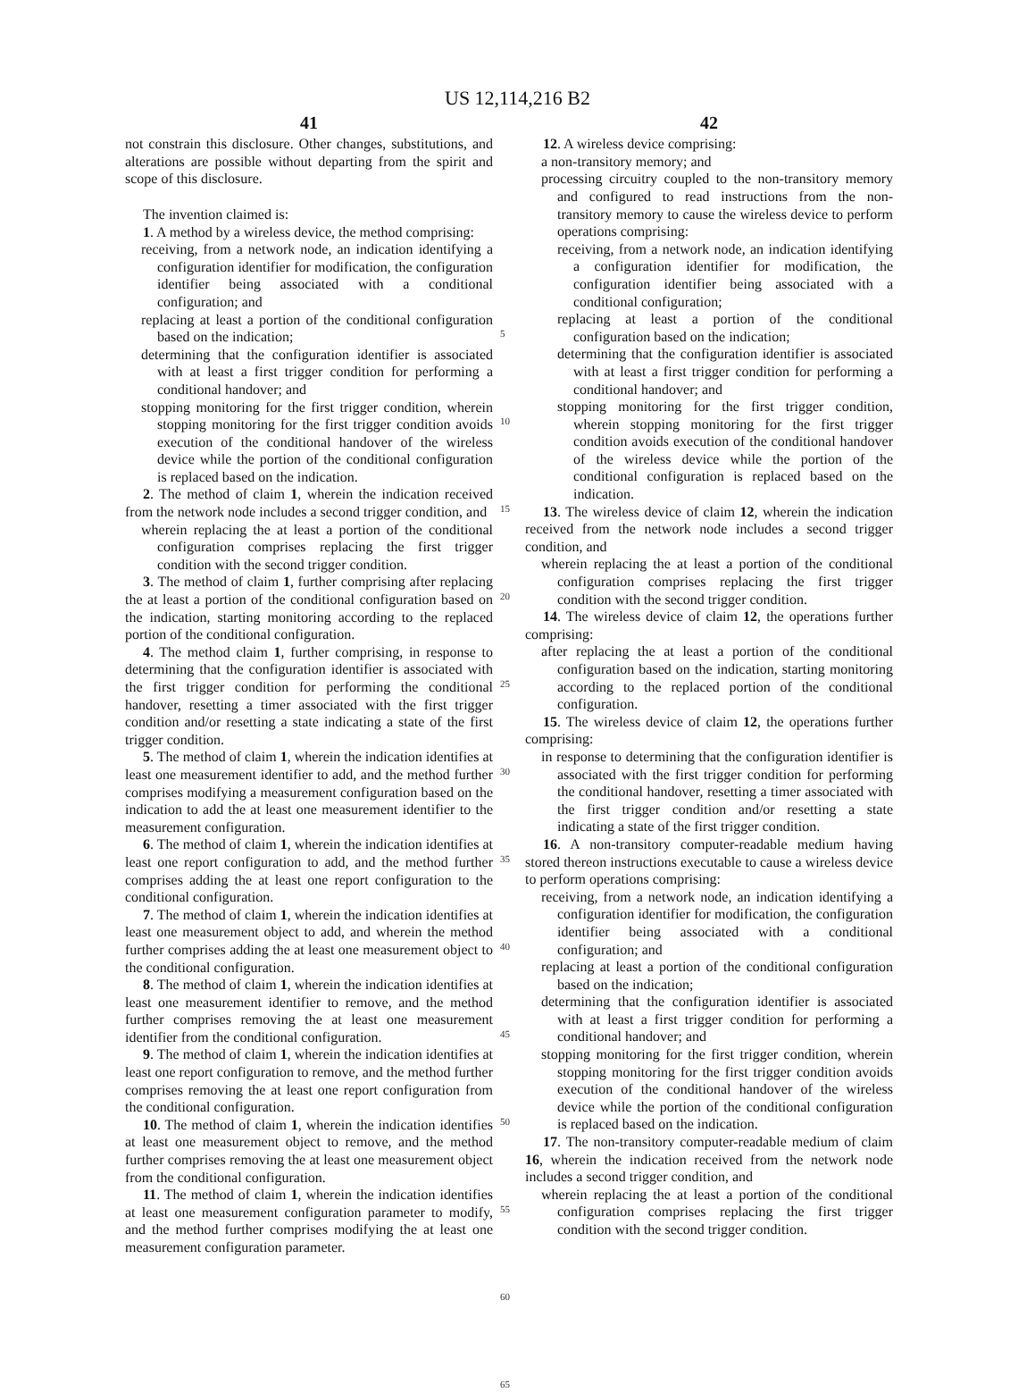US 12,114,216 B2
41
not constrain this disclosure. Other changes, substitutions, and alterations are possible without departing from the spirit and scope of this disclosure.
The invention claimed is:
1. A method by a wireless device, the method comprising:
receiving, from a network node, an indication identifying a configuration identifier for modification, the configuration identifier being associated with a conditional configuration; and
replacing at least a portion of the conditional configuration based on the indication;
determining that the configuration identifier is associated with at least a first trigger condition for performing a conditional handover; and
stopping monitoring for the first trigger condition, wherein stopping monitoring for the first trigger condition avoids execution of the conditional handover of the wireless device while the portion of the conditional configuration is replaced based on the indication.
2. The method of claim 1, wherein the indication received from the network node includes a second trigger condition, and
wherein replacing the at least a portion of the conditional configuration comprises replacing the first trigger condition with the second trigger condition.
3. The method of claim 1, further comprising after replacing the at least a portion of the conditional configuration based on the indication, starting monitoring according to the replaced portion of the conditional configuration.
4. The method claim 1, further comprising, in response to determining that the configuration identifier is associated with the first trigger condition for performing the conditional handover, resetting a timer associated with the first trigger condition and/or resetting a state indicating a state of the first trigger condition.
5. The method of claim 1, wherein the indication identifies at least one measurement identifier to add, and the method further comprises modifying a measurement configuration based on the indication to add the at least one measurement identifier to the measurement configuration.
6. The method of claim 1, wherein the indication identifies at least one report configuration to add, and the method further comprises adding the at least one report configuration to the conditional configuration.
7. The method of claim 1, wherein the indication identifies at least one measurement object to add, and wherein the method further comprises adding the at least one measurement object to the conditional configuration.
8. The method of claim 1, wherein the indication identifies at least one measurement identifier to remove, and the method further comprises removing the at least one measurement identifier from the conditional configuration.
9. The method of claim 1, wherein the indication identifies at least one report configuration to remove, and the method further comprises removing the at least one report configuration from the conditional configuration.
10. The method of claim 1, wherein the indication identifies at least one measurement object to remove, and the method further comprises removing the at least one measurement object from the conditional configuration.
11. The method of claim 1, wherein the indication identifies at least one measurement configuration parameter to modify, and the method further comprises modifying the at least one measurement configuration parameter.
5
10
15
20
25
30
35
40
45
50
55
60
65
42
12. A wireless device comprising:
a non-transitory memory; and
processing circuitry coupled to the non-transitory memory and configured to read instructions from the non-transitory memory to cause the wireless device to perform operations comprising:
receiving, from a network node, an indication identifying a configuration identifier for modification, the configuration identifier being associated with a conditional configuration;
replacing at least a portion of the conditional configuration based on the indication;
determining that the configuration identifier is associated with at least a first trigger condition for performing a conditional handover; and
stopping monitoring for the first trigger condition, wherein stopping monitoring for the first trigger condition avoids execution of the conditional handover of the wireless device while the portion of the conditional configuration is replaced based on the indication.
13. The wireless device of claim 12, wherein the indication received from the network node includes a second trigger condition, and
wherein replacing the at least a portion of the conditional configuration comprises replacing the first trigger condition with the second trigger condition.
14. The wireless device of claim 12, the operations further comprising:
after replacing the at least a portion of the conditional configuration based on the indication, starting monitoring according to the replaced portion of the conditional configuration.
15. The wireless device of claim 12, the operations further comprising:
in response to determining that the configuration identifier is associated with the first trigger condition for performing the conditional handover, resetting a timer associated with the first trigger condition and/or resetting a state indicating a state of the first trigger condition.
16. A non-transitory computer-readable medium having stored thereon instructions executable to cause a wireless device to perform operations comprising:
receiving, from a network node, an indication identifying a configuration identifier for modification, the configuration identifier being associated with a conditional configuration; and
replacing at least a portion of the conditional configuration based on the indication;
determining that the configuration identifier is associated with at least a first trigger condition for performing a conditional handover; and
stopping monitoring for the first trigger condition, wherein stopping monitoring for the first trigger condition avoids execution of the conditional handover of the wireless device while the portion of the conditional configuration is replaced based on the indication.
17. The non-transitory computer-readable medium of claim 16, wherein the indication received from the network node includes a second trigger condition, and
wherein replacing the at least a portion of the conditional configuration comprises replacing the first trigger condition with the second trigger condition.